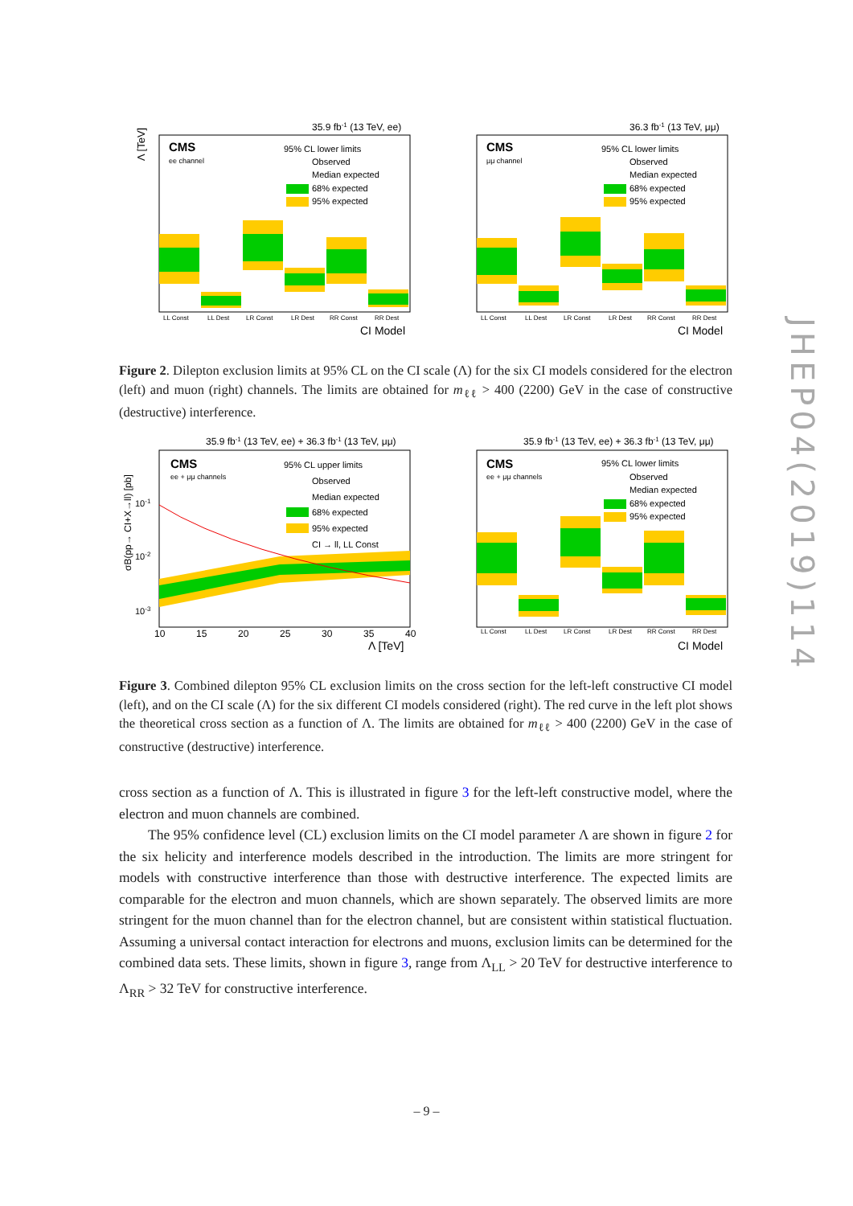35.9 fb-1 (13 TeV, ee)
Λ [TeV]
CMS
ee channel
95% CL lower limits
Observed
Median expected
68% expected
95% expected
LL Const
LL Dest
LR Const
LR Dest
RR Const
RR Dest
CI Model
36.3 fb-1 (13 TeV, μμ)
CMS
μμ channel
95% CL lower limits
Observed
Median expected
68% expected
95% expected
LL Const
LL Dest
LR Const
LR Dest
RR Const
RR Dest
CI Model
Figure 2. Dilepton exclusion limits at 95% CL on the CI scale (Λ) for the six CI models considered for the electron (left) and muon (right) channels. The limits are obtained for m<sub>ℓℓ</sub> > 400 (2200) GeV in the case of constructive (destructive) interference.
35.9 fb-1 (13 TeV, ee) + 36.3 fb-1 (13 TeV, μμ)
σB(pp→ CI+X→ll) [pb]
CMS
ee + μμ channels
95% CL upper limits
Observed
Median expected
68% expected
95% expected
CI → ll, LL Const
10-1
10-2
10-3
10
15
20
25
30
35
40
Λ [TeV]
35.9 fb-1 (13 TeV, ee) + 36.3 fb-1 (13 TeV, μμ)
CMS
ee + μμ channels
95% CL lower limits
Observed
Median expected
68% expected
95% expected
LL Const
LL Dest
LR Const
LR Dest
RR Const
RR Dest
CI Model
Figure 3. Combined dilepton 95% CL exclusion limits on the cross section for the left-left constructive CI model (left), and on the CI scale (Λ) for the six different CI models considered (right). The red curve in the left plot shows the theoretical cross section as a function of Λ. The limits are obtained for m<sub>ℓℓ</sub> > 400 (2200) GeV in the case of constructive (destructive) interference.
cross section as a function of Λ. This is illustrated in figure 3 for the left-left constructive model, where the electron and muon channels are combined.
The 95% confidence level (CL) exclusion limits on the CI model parameter Λ are shown in figure 2 for the six helicity and interference models described in the introduction. The limits are more stringent for models with constructive interference than those with destructive interference. The expected limits are comparable for the electron and muon channels, which are shown separately. The observed limits are more stringent for the muon channel than for the electron channel, but are consistent within statistical fluctuation. Assuming a universal contact interaction for electrons and muons, exclusion limits can be determined for the combined data sets. These limits, shown in figure 3, range from Λ<sub>LL</sub> > 20 TeV for destructive interference to Λ<sub>RR</sub> > 32 TeV for constructive interference.
JHEP04(2019)114
– 9 –